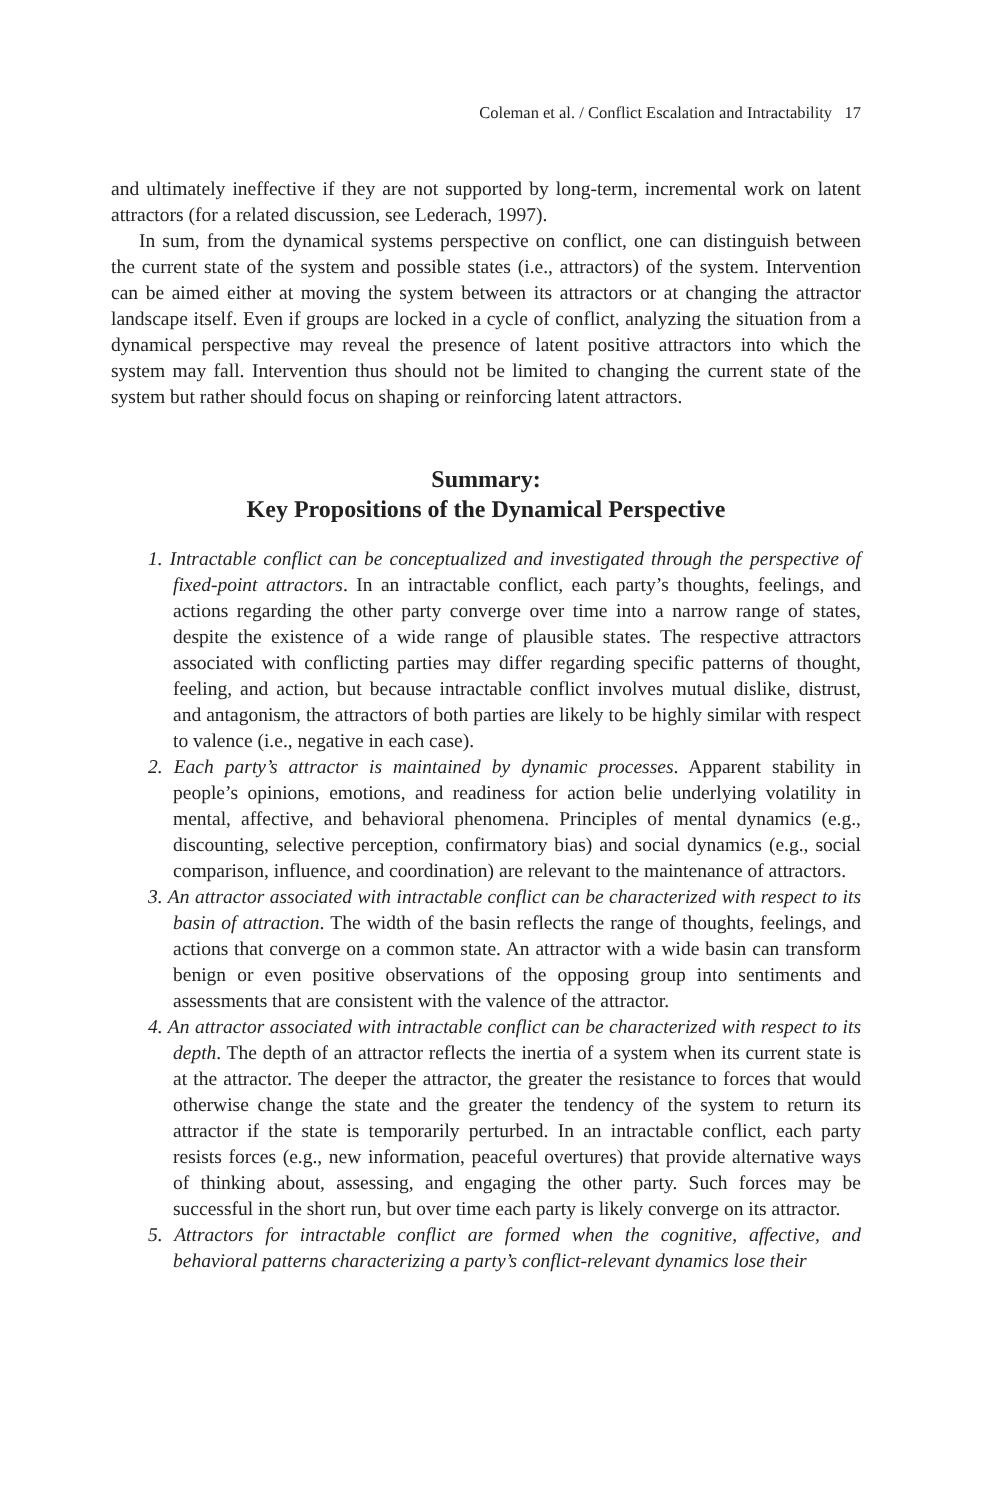Coleman et al. / Conflict Escalation and Intractability 17
and ultimately ineffective if they are not supported by long-term, incremental work on latent attractors (for a related discussion, see Lederach, 1997).
In sum, from the dynamical systems perspective on conflict, one can distinguish between the current state of the system and possible states (i.e., attractors) of the system. Intervention can be aimed either at moving the system between its attractors or at changing the attractor landscape itself. Even if groups are locked in a cycle of conflict, analyzing the situation from a dynamical perspective may reveal the presence of latent positive attractors into which the system may fall. Intervention thus should not be limited to changing the current state of the system but rather should focus on shaping or reinforcing latent attractors.
Summary:
Key Propositions of the Dynamical Perspective
1. Intractable conflict can be conceptualized and investigated through the perspective of fixed-point attractors. In an intractable conflict, each party’s thoughts, feelings, and actions regarding the other party converge over time into a narrow range of states, despite the existence of a wide range of plausible states. The respective attractors associated with conflicting parties may differ regarding specific patterns of thought, feeling, and action, but because intractable conflict involves mutual dislike, distrust, and antagonism, the attractors of both parties are likely to be highly similar with respect to valence (i.e., negative in each case).
2. Each party’s attractor is maintained by dynamic processes. Apparent stability in people’s opinions, emotions, and readiness for action belie underlying volatility in mental, affective, and behavioral phenomena. Principles of mental dynamics (e.g., discounting, selective perception, confirmatory bias) and social dynamics (e.g., social comparison, influence, and coordination) are relevant to the maintenance of attractors.
3. An attractor associated with intractable conflict can be characterized with respect to its basin of attraction. The width of the basin reflects the range of thoughts, feelings, and actions that converge on a common state. An attractor with a wide basin can transform benign or even positive observations of the opposing group into sentiments and assessments that are consistent with the valence of the attractor.
4. An attractor associated with intractable conflict can be characterized with respect to its depth. The depth of an attractor reflects the inertia of a system when its current state is at the attractor. The deeper the attractor, the greater the resistance to forces that would otherwise change the state and the greater the tendency of the system to return its attractor if the state is temporarily perturbed. In an intractable conflict, each party resists forces (e.g., new information, peaceful overtures) that provide alternative ways of thinking about, assessing, and engaging the other party. Such forces may be successful in the short run, but over time each party is likely converge on its attractor.
5. Attractors for intractable conflict are formed when the cognitive, affective, and behavioral patterns characterizing a party’s conflict-relevant dynamics lose their